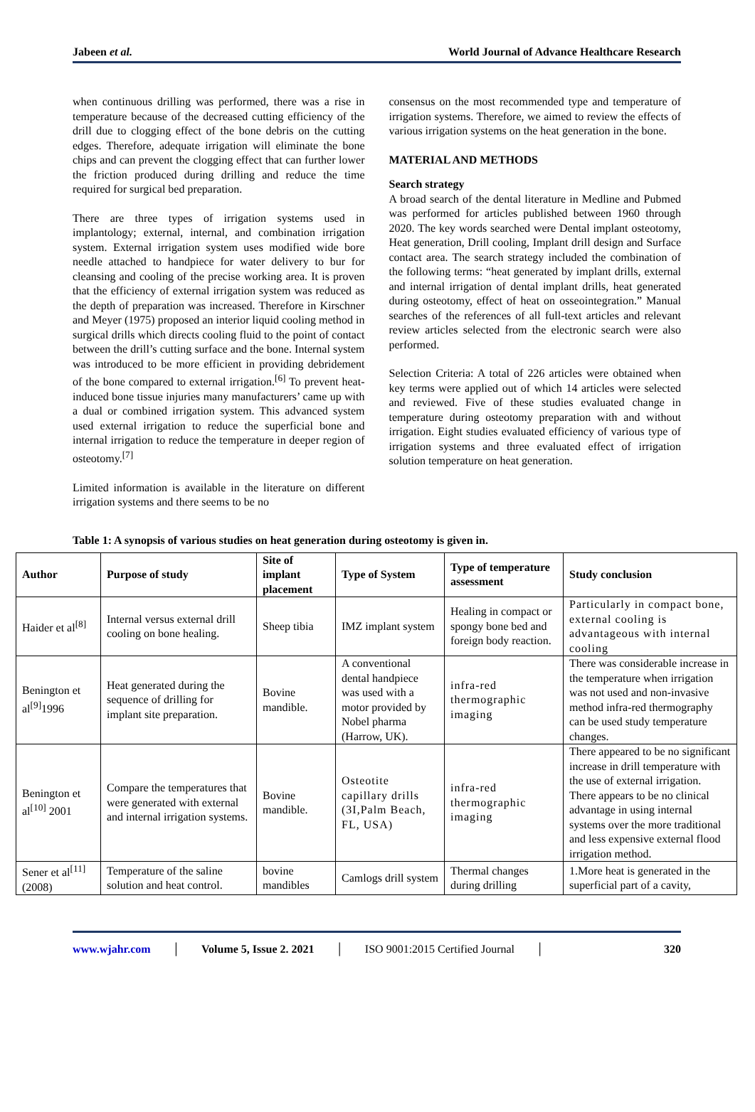Jabeen et al. World Journal of Advance Healthcare Research
when continuous drilling was performed, there was a rise in temperature because of the decreased cutting efficiency of the drill due to clogging effect of the bone debris on the cutting edges. Therefore, adequate irrigation will eliminate the bone chips and can prevent the clogging effect that can further lower the friction produced during drilling and reduce the time required for surgical bed preparation.
There are three types of irrigation systems used in implantology; external, internal, and combination irrigation system. External irrigation system uses modified wide bore needle attached to handpiece for water delivery to bur for cleansing and cooling of the precise working area. It is proven that the efficiency of external irrigation system was reduced as the depth of preparation was increased. Therefore in Kirschner and Meyer (1975) proposed an interior liquid cooling method in surgical drills which directs cooling fluid to the point of contact between the drill’s cutting surface and the bone. Internal system was introduced to be more efficient in providing debridement of the bone compared to external irrigation.<sup>[6]</sup> To prevent heat-induced bone tissue injuries many manufacturers’ came up with a dual or combined irrigation system. This advanced system used external irrigation to reduce the superficial bone and internal irrigation to reduce the temperature in deeper region of osteotomy.<sup>[7]</sup>
Limited information is available in the literature on different irrigation systems and there seems to be no
consensus on the most recommended type and temperature of irrigation systems. Therefore, we aimed to review the effects of various irrigation systems on the heat generation in the bone.
MATERIAL AND METHODS
Search strategy
A broad search of the dental literature in Medline and Pubmed was performed for articles published between 1960 through 2020. The key words searched were Dental implant osteotomy, Heat generation, Drill cooling, Implant drill design and Surface contact area. The search strategy included the combination of the following terms: “heat generated by implant drills, external and internal irrigation of dental implant drills, heat generated during osteotomy, effect of heat on osseointegration.” Manual searches of the references of all full-text articles and relevant review articles selected from the electronic search were also performed.
Selection Criteria: A total of 226 articles were obtained when key terms were applied out of which 14 articles were selected and reviewed. Five of these studies evaluated change in temperature during osteotomy preparation with and without irrigation. Eight studies evaluated efficiency of various type of irrigation systems and three evaluated effect of irrigation solution temperature on heat generation.
Table 1: A synopsis of various studies on heat generation during osteotomy is given in.
| Author | Purpose of study | Site of implant placement | Type of System | Type of temperature assessment | Study conclusion |
| --- | --- | --- | --- | --- | --- |
| Haider et al<sup>[8]</sup> | Internal versus external drill cooling on bone healing. | Sheep tibia | IMZ implant system | Healing in compact or spongy bone bed and foreign body reaction. | Particularly in compact bone, external cooling is advantageous with internal cooling |
| Benington et al<sup>[9]</sup>1996 | Heat generated during the sequence of drilling for implant site preparation. | Bovine mandible. | A conventional dental handpiece was used with a motor provided by Nobel pharma (Harrow, UK). | infra-red thermographic imaging | There was considerable increase in the temperature when irrigation was not used and non-invasive method infra-red thermography can be used study temperature changes. |
| Benington et al<sup>[10]</sup> 2001 | Compare the temperatures that were generated with external and internal irrigation systems. | Bovine mandible. | Osteotite capillary drills (3I,Palm Beach, FL, USA) | infra-red thermographic imaging | There appeared to be no significant increase in drill temperature with the use of external irrigation. There appears to be no clinical advantage in using internal systems over the more traditional and less expensive external flood irrigation method. |
| Sener et al<sup>[11]</sup> (2008) | Temperature of the saline solution and heat control. | bovine mandibles | Camlogs drill system | Thermal changes during drilling | 1.More heat is generated in the superficial part of a cavity, |
www.wjahr.com │ Volume 5, Issue 2. 2021 │ ISO 9001:2015 Certified Journal │ 320